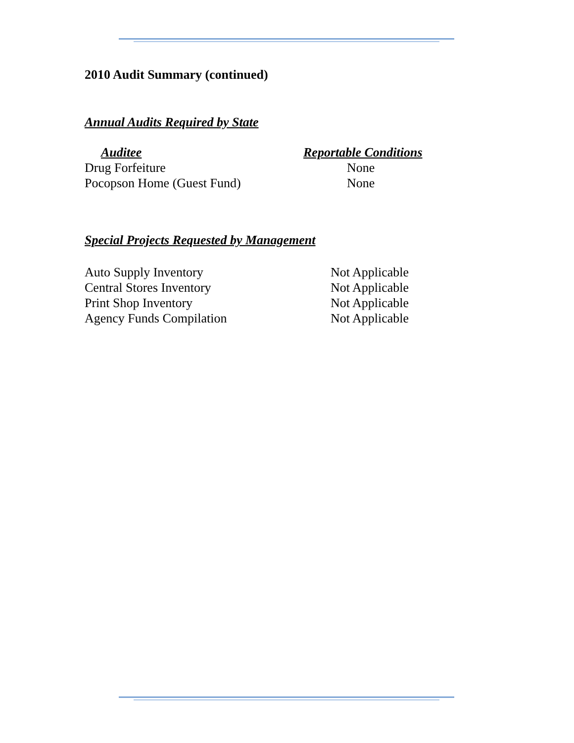2010 Audit Summary (continued)
Annual Audits Required by State
| Auditee | Reportable Conditions |
| --- | --- |
| Drug Forfeiture | None |
| Pocopson Home (Guest Fund) | None |
Special Projects Requested by Management
| Auto Supply Inventory | Not Applicable |
| Central Stores Inventory | Not Applicable |
| Print Shop Inventory | Not Applicable |
| Agency Funds Compilation | Not Applicable |